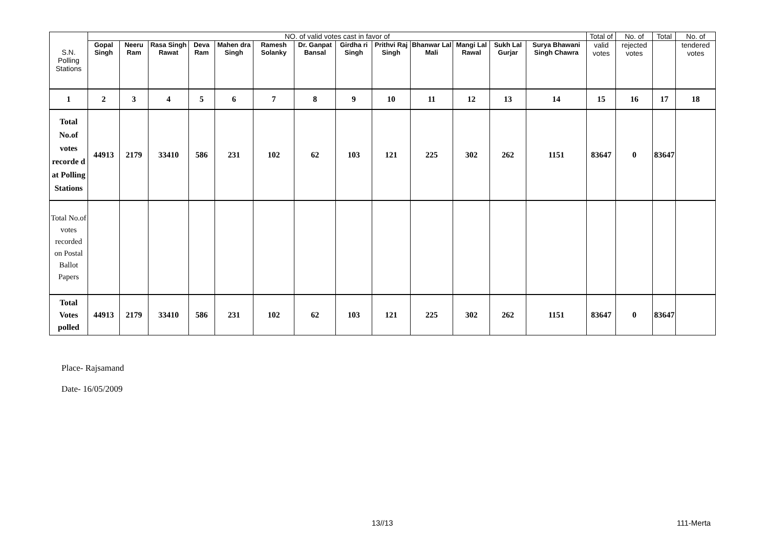| S.N. Polling Stations | NO. of valid votes cast in favor of | | | | | | | | | | | | | Total of | No. of | Total | No. of |
| --- | --- | --- | --- | --- | --- | --- | --- | --- | --- | --- | --- | --- | --- | --- | --- | --- | --- |
| | Gopal Singh | Neeru Ram | Rasa Singh Rawat | Deva Ram | Mahen dra Singh | Ramesh Solanky | Dr. Ganpat Bansal | Girdha ri Singh | Prithvi Raj Singh | Bhanwar Lal Mali | Mangi Lal Rawal | Sukh Lal Gurjar | Surya Bhawani Singh Chawra | valid votes | rejected votes | | tendered votes |
| 1 | 2 | 3 | 4 | 5 | 6 | 7 | 8 | 9 | 10 | 11 | 12 | 13 | 14 | 15 | 16 | 17 | 18 |
| Total No.of votes recorde d at Polling Stations | 44913 | 2179 | 33410 | 586 | 231 | 102 | 62 | 103 | 121 | 225 | 302 | 262 | 1151 | 83647 | 0 | 83647 | |
| Total No.of votes recorded on Postal Ballot Papers | | | | | | | | | | | | | | | | | |
| Total Votes polled | 44913 | 2179 | 33410 | 586 | 231 | 102 | 62 | 103 | 121 | 225 | 302 | 262 | 1151 | 83647 | 0 | 83647 | |
Place- Rajsamand
Date- 16/05/2009
13//13 111-Merta